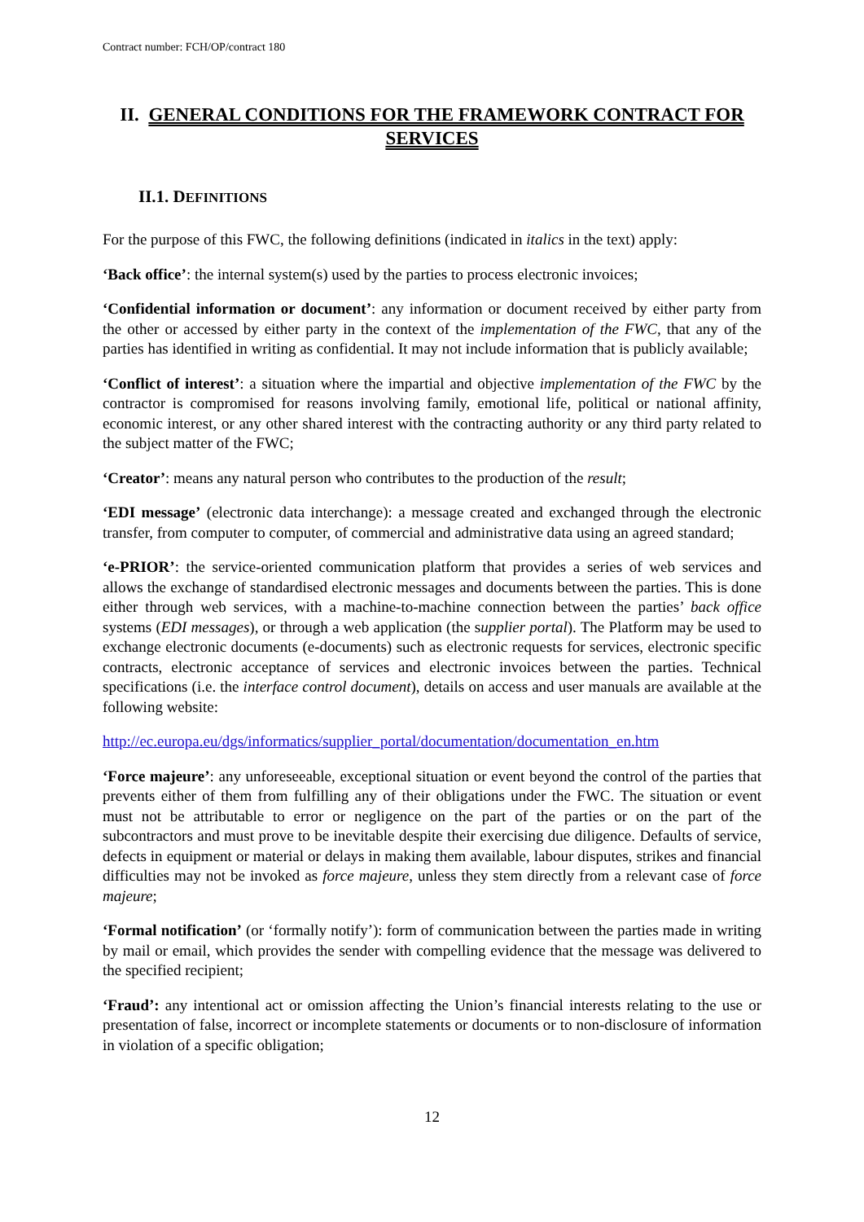Contract number: FCH/OP/contract 180
II. GENERAL CONDITIONS FOR THE FRAMEWORK CONTRACT FOR SERVICES
II.1. DEFINITIONS
For the purpose of this FWC, the following definitions (indicated in italics in the text) apply:
‘Back office’: the internal system(s) used by the parties to process electronic invoices;
‘Confidential information or document’: any information or document received by either party from the other or accessed by either party in the context of the implementation of the FWC, that any of the parties has identified in writing as confidential. It may not include information that is publicly available;
‘Conflict of interest’: a situation where the impartial and objective implementation of the FWC by the contractor is compromised for reasons involving family, emotional life, political or national affinity, economic interest, or any other shared interest with the contracting authority or any third party related to the subject matter of the FWC;
‘Creator’: means any natural person who contributes to the production of the result;
‘EDI message’ (electronic data interchange): a message created and exchanged through the electronic transfer, from computer to computer, of commercial and administrative data using an agreed standard;
‘e-PRIOR’: the service-oriented communication platform that provides a series of web services and allows the exchange of standardised electronic messages and documents between the parties. This is done either through web services, with a machine-to-machine connection between the parties’ back office systems (EDI messages), or through a web application (the supplier portal). The Platform may be used to exchange electronic documents (e-documents) such as electronic requests for services, electronic specific contracts, electronic acceptance of services and electronic invoices between the parties. Technical specifications (i.e. the interface control document), details on access and user manuals are available at the following website:
http://ec.europa.eu/dgs/informatics/supplier_portal/documentation/documentation_en.htm
‘Force majeure’: any unforeseeable, exceptional situation or event beyond the control of the parties that prevents either of them from fulfilling any of their obligations under the FWC. The situation or event must not be attributable to error or negligence on the part of the parties or on the part of the subcontractors and must prove to be inevitable despite their exercising due diligence. Defaults of service, defects in equipment or material or delays in making them available, labour disputes, strikes and financial difficulties may not be invoked as force majeure, unless they stem directly from a relevant case of force majeure;
‘Formal notification’ (or ‘formally notify’): form of communication between the parties made in writing by mail or email, which provides the sender with compelling evidence that the message was delivered to the specified recipient;
‘Fraud’: any intentional act or omission affecting the Union’s financial interests relating to the use or presentation of false, incorrect or incomplete statements or documents or to non-disclosure of information in violation of a specific obligation;
12